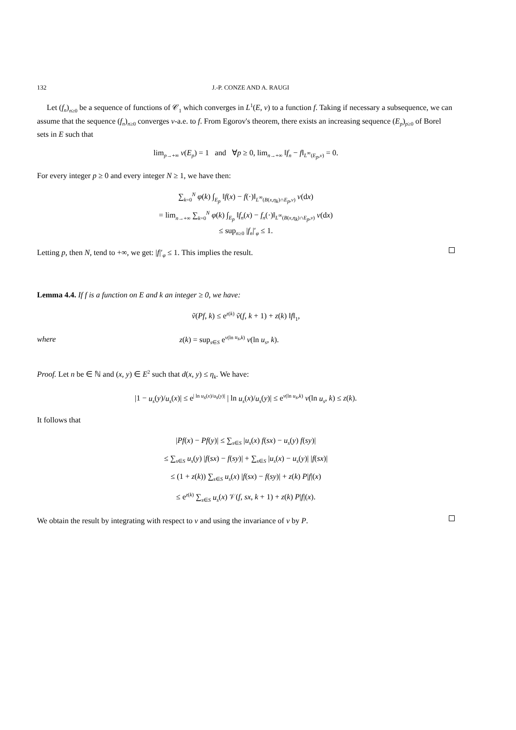132 J.-P. CONZE AND A. RAUGI
Let (f<sub>n</sub>)<sub>n≥0</sub> be a sequence of functions of 𝒞<sub>1</sub> which converges in L<sup>1</sup>(E, ν) to a function f. Taking if necessary a subsequence, we can assume that the sequence (f<sub>n</sub>)<sub>n≥0</sub> converges ν-a.e. to f. From Egorov's theorem, there exists an increasing sequence (E<sub>p</sub>)<sub>p≥0</sub> of Borel sets in E such that
lim<sub>p→+∞</sub> ν(E<sub>p</sub>) = 1 and ∀p ≥ 0, lim<sub>n→+∞</sub> ‖f<sub>n</sub> − f‖<sub>L<sup>∞</sup>(E<sub>p</sub>,ν)</sub> = 0.
For every integer p ≥ 0 and every integer N ≥ 1, we have then:
∑<sub>k=0</sub><sup>N</sup> φ(k) ∫<sub>E<sub>p</sub></sub> ‖f(x) − f(·)‖<sub>L<sup>∞</sup>(B(x,η<sub>k</sub>)∩E<sub>p</sub>,ν)</sub> ν(dx)
= lim<sub>n→+∞</sub> ∑<sub>k=0</sub><sup>N</sup> φ(k) ∫<sub>E<sub>p</sub></sub> ‖f<sub>n</sub>(x) − f<sub>n</sub>(·)‖<sub>L<sup>∞</sup>(B(x,η<sub>k</sub>)∩E<sub>p</sub>,ν)</sub> ν(dx)
≤ sup<sub>n≥0</sub> |f<sub>n</sub>|′<sub>φ</sub> ≤ 1.
Letting p, then N, tend to +∞, we get: |f|′<sub>φ</sub> ≤ 1. This implies the result.
Lemma 4.4. If f is a function on E and k an integer ≥ 0, we have:
ṽ(Pf, k) ≤ e<sup>z(k)</sup> ṽ(f, k + 1) + z(k) ‖f‖<sub>1</sub>,
where z(k) = sup<sub>s∈S</sub> e<sup>v(ln u<sub>s</sub>,k)</sup> v(ln u<sub>s</sub>, k).
Proof. Let n be ∈ ℕ and (x, y) ∈ E<sup>2</sup> such that d(x, y) ≤ η<sub>k</sub>. We have:
|1 − u<sub>s</sub>(y)/u<sub>s</sub>(x)| ≤ e<sup>| ln u<sub>s</sub>(x)/u<sub>s</sub>(y)|</sup> | ln u<sub>s</sub>(x)/u<sub>s</sub>(y)| ≤ e<sup>v(ln u<sub>s</sub>,k)</sup> v(ln u<sub>s</sub>, k) ≤ z(k).
It follows that
|Pf(x) − Pf(y)| ≤ ∑<sub>s∈S</sub> |u<sub>s</sub>(x) f(sx) − u<sub>s</sub>(y) f(sy)|
≤ ∑<sub>s∈S</sub> u<sub>s</sub>(y) |f(sx) − f(sy)| + ∑<sub>s∈S</sub> |u<sub>s</sub>(x) − u<sub>s</sub>(y)| |f(sx)|
≤ (1 + z(k)) ∑<sub>s∈S</sub> u<sub>s</sub>(x) |f(sx) − f(sy)| + z(k) P|f|(x)
≤ e<sup>z(k)</sup> ∑<sub>s∈S</sub> u<sub>s</sub>(x) 𝒱(f, sx, k + 1) + z(k) P|f|(x).
We obtain the result by integrating with respect to ν and using the invariance of ν by P.